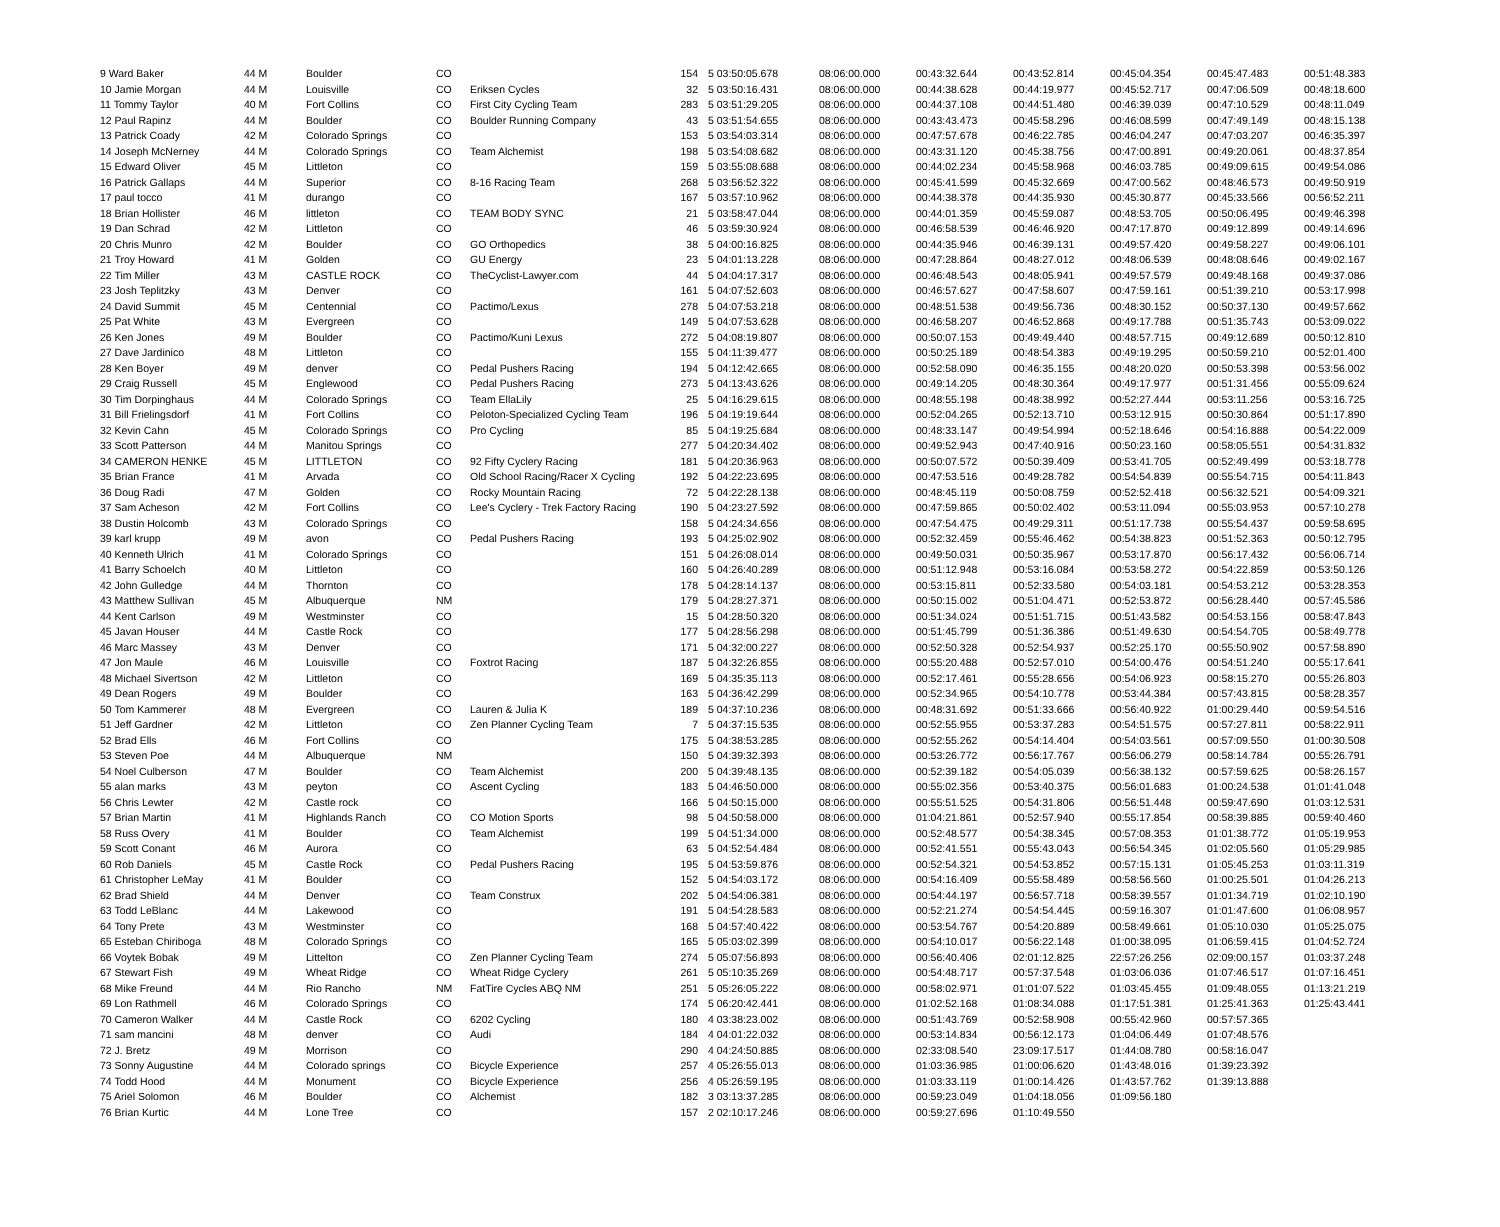| 9 Ward Baker | 44 M | Boulder | CO | | 154 | 5 03:50:05.678 | 08:06:00.000 | 00:43:32.644 | 00:43:52.814 | 00:45:04.354 | 00:45:47.483 | 00:51:48.383 |
| 10 Jamie Morgan | 44 M | Louisville | CO | Eriksen Cycles | 32 | 5 03:50:16.431 | 08:06:00.000 | 00:44:38.628 | 00:44:19.977 | 00:45:52.717 | 00:47:06.509 | 00:48:18.600 |
| 11 Tommy Taylor | 40 M | Fort Collins | CO | First City Cycling Team | 283 | 5 03:51:29.205 | 08:06:00.000 | 00:44:37.108 | 00:44:51.480 | 00:46:39.039 | 00:47:10.529 | 00:48:11.049 |
| 12 Paul Rapinz | 44 M | Boulder | CO | Boulder Running Company | 43 | 5 03:51:54.655 | 08:06:00.000 | 00:43:43.473 | 00:45:58.296 | 00:46:08.599 | 00:47:49.149 | 00:48:15.138 |
| 13 Patrick Coady | 42 M | Colorado Springs | CO | | 153 | 5 03:54:03.314 | 08:06:00.000 | 00:47:57.678 | 00:46:22.785 | 00:46:04.247 | 00:47:03.207 | 00:46:35.397 |
| 14 Joseph McNerney | 44 M | Colorado Springs | CO | Team Alchemist | 198 | 5 03:54:08.682 | 08:06:00.000 | 00:43:31.120 | 00:45:38.756 | 00:47:00.891 | 00:49:20.061 | 00:48:37.854 |
| 15 Edward Oliver | 45 M | Littleton | CO | | 159 | 5 03:55:08.688 | 08:06:00.000 | 00:44:02.234 | 00:45:58.968 | 00:46:03.785 | 00:49:09.615 | 00:49:54.086 |
| 16 Patrick Gallaps | 44 M | Superior | CO | 8-16 Racing Team | 268 | 5 03:56:52.322 | 08:06:00.000 | 00:45:41.599 | 00:45:32.669 | 00:47:00.562 | 00:48:46.573 | 00:49:50.919 |
| 17 paul tocco | 41 M | durango | CO | | 167 | 5 03:57:10.962 | 08:06:00.000 | 00:44:38.378 | 00:44:35.930 | 00:45:30.877 | 00:45:33.566 | 00:56:52.211 |
| 18 Brian Hollister | 46 M | littleton | CO | TEAM BODY SYNC | 21 | 5 03:58:47.044 | 08:06:00.000 | 00:44:01.359 | 00:45:59.087 | 00:48:53.705 | 00:50:06.495 | 00:49:46.398 |
| 19 Dan Schrad | 42 M | Littleton | CO | | 46 | 5 03:59:30.924 | 08:06:00.000 | 00:46:58.539 | 00:46:46.920 | 00:47:17.870 | 00:49:12.899 | 00:49:14.696 |
| 20 Chris Munro | 42 M | Boulder | CO | GO Orthopedics | 38 | 5 04:00:16.825 | 08:06:00.000 | 00:44:35.946 | 00:46:39.131 | 00:49:57.420 | 00:49:58.227 | 00:49:06.101 |
| 21 Troy Howard | 41 M | Golden | CO | GU Energy | 23 | 5 04:01:13.228 | 08:06:00.000 | 00:47:28.864 | 00:48:27.012 | 00:48:06.539 | 00:48:08.646 | 00:49:02.167 |
| 22 Tim Miller | 43 M | CASTLE ROCK | CO | TheCyclist-Lawyer.com | 44 | 5 04:04:17.317 | 08:06:00.000 | 00:46:48.543 | 00:48:05.941 | 00:49:57.579 | 00:49:48.168 | 00:49:37.086 |
| 23 Josh Teplitzky | 43 M | Denver | CO | | 161 | 5 04:07:52.603 | 08:06:00.000 | 00:46:57.627 | 00:47:58.607 | 00:47:59.161 | 00:51:39.210 | 00:53:17.998 |
| 24 David Summit | 45 M | Centennial | CO | Pactimo/Lexus | 278 | 5 04:07:53.218 | 08:06:00.000 | 00:48:51.538 | 00:49:56.736 | 00:48:30.152 | 00:50:37.130 | 00:49:57.662 |
| 25 Pat White | 43 M | Evergreen | CO | | 149 | 5 04:07:53.628 | 08:06:00.000 | 00:46:58.207 | 00:46:52.868 | 00:49:17.788 | 00:51:35.743 | 00:53:09.022 |
| 26 Ken Jones | 49 M | Boulder | CO | Pactimo/Kuni Lexus | 272 | 5 04:08:19.807 | 08:06:00.000 | 00:50:07.153 | 00:49:49.440 | 00:48:57.715 | 00:49:12.689 | 00:50:12.810 |
| 27 Dave Jardinico | 48 M | Littleton | CO | | 155 | 5 04:11:39.477 | 08:06:00.000 | 00:50:25.189 | 00:48:54.383 | 00:49:19.295 | 00:50:59.210 | 00:52:01.400 |
| 28 Ken Boyer | 49 M | denver | CO | Pedal Pushers Racing | 194 | 5 04:12:42.665 | 08:06:00.000 | 00:52:58.090 | 00:46:35.155 | 00:48:20.020 | 00:50:53.398 | 00:53:56.002 |
| 29 Craig Russell | 45 M | Englewood | CO | Pedal Pushers Racing | 273 | 5 04:13:43.626 | 08:06:00.000 | 00:49:14.205 | 00:48:30.364 | 00:49:17.977 | 00:51:31.456 | 00:55:09.624 |
| 30 Tim Dorpinghaus | 44 M | Colorado Springs | CO | Team EllaLily | 25 | 5 04:16:29.615 | 08:06:00.000 | 00:48:55.198 | 00:48:38.992 | 00:52:27.444 | 00:53:11.256 | 00:53:16.725 |
| 31 Bill Frielingsdorf | 41 M | Fort Collins | CO | Peloton-Specialized Cycling Team | 196 | 5 04:19:19.644 | 08:06:00.000 | 00:52:04.265 | 00:52:13.710 | 00:53:12.915 | 00:50:30.864 | 00:51:17.890 |
| 32 Kevin Cahn | 45 M | Colorado Springs | CO | Pro Cycling | 85 | 5 04:19:25.684 | 08:06:00.000 | 00:48:33.147 | 00:49:54.994 | 00:52:18.646 | 00:54:16.888 | 00:54:22.009 |
| 33 Scott Patterson | 44 M | Manitou Springs | CO | | 277 | 5 04:20:34.402 | 08:06:00.000 | 00:49:52.943 | 00:47:40.916 | 00:50:23.160 | 00:58:05.551 | 00:54:31.832 |
| 34 CAMERON HENKE | 45 M | LITTLETON | CO | 92 Fifty Cyclery Racing | 181 | 5 04:20:36.963 | 08:06:00.000 | 00:50:07.572 | 00:50:39.409 | 00:53:41.705 | 00:52:49.499 | 00:53:18.778 |
| 35 Brian France | 41 M | Arvada | CO | Old School Racing/Racer X Cycling | 192 | 5 04:22:23.695 | 08:06:00.000 | 00:47:53.516 | 00:49:28.782 | 00:54:54.839 | 00:55:54.715 | 00:54:11.843 |
| 36 Doug Radi | 47 M | Golden | CO | Rocky Mountain Racing | 72 | 5 04:22:28.138 | 08:06:00.000 | 00:48:45.119 | 00:50:08.759 | 00:52:52.418 | 00:56:32.521 | 00:54:09.321 |
| 37 Sam Acheson | 42 M | Fort Collins | CO | Lee's Cyclery - Trek Factory Racing | 190 | 5 04:23:27.592 | 08:06:00.000 | 00:47:59.865 | 00:50:02.402 | 00:53:11.094 | 00:55:03.953 | 00:57:10.278 |
| 38 Dustin Holcomb | 43 M | Colorado Springs | CO | | 158 | 5 04:24:34.656 | 08:06:00.000 | 00:47:54.475 | 00:49:29.311 | 00:51:17.738 | 00:55:54.437 | 00:59:58.695 |
| 39 karl krupp | 49 M | avon | CO | Pedal Pushers Racing | 193 | 5 04:25:02.902 | 08:06:00.000 | 00:52:32.459 | 00:55:46.462 | 00:54:38.823 | 00:51:52.363 | 00:50:12.795 |
| 40 Kenneth Ulrich | 41 M | Colorado Springs | CO | | 151 | 5 04:26:08.014 | 08:06:00.000 | 00:49:50.031 | 00:50:35.967 | 00:53:17.870 | 00:56:17.432 | 00:56:06.714 |
| 41 Barry Schoelch | 40 M | Littleton | CO | | 160 | 5 04:26:40.289 | 08:06:00.000 | 00:51:12.948 | 00:53:16.084 | 00:53:58.272 | 00:54:22.859 | 00:53:50.126 |
| 42 John Gulledge | 44 M | Thornton | CO | | 178 | 5 04:28:14.137 | 08:06:00.000 | 00:53:15.811 | 00:52:33.580 | 00:54:03.181 | 00:54:53.212 | 00:53:28.353 |
| 43 Matthew Sullivan | 45 M | Albuquerque | NM | | 179 | 5 04:28:27.371 | 08:06:00.000 | 00:50:15.002 | 00:51:04.471 | 00:52:53.872 | 00:56:28.440 | 00:57:45.586 |
| 44 Kent Carlson | 49 M | Westminster | CO | | 15 | 5 04:28:50.320 | 08:06:00.000 | 00:51:34.024 | 00:51:51.715 | 00:51:43.582 | 00:54:53.156 | 00:58:47.843 |
| 45 Javan Houser | 44 M | Castle Rock | CO | | 177 | 5 04:28:56.298 | 08:06:00.000 | 00:51:45.799 | 00:51:36.386 | 00:51:49.630 | 00:54:54.705 | 00:58:49.778 |
| 46 Marc Massey | 43 M | Denver | CO | | 171 | 5 04:32:00.227 | 08:06:00.000 | 00:52:50.328 | 00:52:54.937 | 00:52:25.170 | 00:55:50.902 | 00:57:58.890 |
| 47 Jon Maule | 46 M | Louisville | CO | Foxtrot Racing | 187 | 5 04:32:26.855 | 08:06:00.000 | 00:55:20.488 | 00:52:57.010 | 00:54:00.476 | 00:54:51.240 | 00:55:17.641 |
| 48 Michael Sivertson | 42 M | Littleton | CO | | 169 | 5 04:35:35.113 | 08:06:00.000 | 00:52:17.461 | 00:55:28.656 | 00:54:06.923 | 00:58:15.270 | 00:55:26.803 |
| 49 Dean Rogers | 49 M | Boulder | CO | | 163 | 5 04:36:42.299 | 08:06:00.000 | 00:52:34.965 | 00:54:10.778 | 00:53:44.384 | 00:57:43.815 | 00:58:28.357 |
| 50 Tom Kammerer | 48 M | Evergreen | CO | Lauren & Julia K | 189 | 5 04:37:10.236 | 08:06:00.000 | 00:48:31.692 | 00:51:33.666 | 00:56:40.922 | 01:00:29.440 | 00:59:54.516 |
| 51 Jeff Gardner | 42 M | Littleton | CO | Zen Planner Cycling Team | 7 | 5 04:37:15.535 | 08:06:00.000 | 00:52:55.955 | 00:53:37.283 | 00:54:51.575 | 00:57:27.811 | 00:58:22.911 |
| 52 Brad Ells | 46 M | Fort Collins | CO | | 175 | 5 04:38:53.285 | 08:06:00.000 | 00:52:55.262 | 00:54:14.404 | 00:54:03.561 | 00:57:09.550 | 01:00:30.508 |
| 53 Steven Poe | 44 M | Albuquerque | NM | | 150 | 5 04:39:32.393 | 08:06:00.000 | 00:53:26.772 | 00:56:17.767 | 00:56:06.279 | 00:58:14.784 | 00:55:26.791 |
| 54 Noel Culberson | 47 M | Boulder | CO | Team Alchemist | 200 | 5 04:39:48.135 | 08:06:00.000 | 00:52:39.182 | 00:54:05.039 | 00:56:38.132 | 00:57:59.625 | 00:58:26.157 |
| 55 alan marks | 43 M | peyton | CO | Ascent Cycling | 183 | 5 04:46:50.000 | 08:06:00.000 | 00:55:02.356 | 00:53:40.375 | 00:56:01.683 | 01:00:24.538 | 01:01:41.048 |
| 56 Chris Lewter | 42 M | Castle rock | CO | | 166 | 5 04:50:15.000 | 08:06:00.000 | 00:55:51.525 | 00:54:31.806 | 00:56:51.448 | 00:59:47.690 | 01:03:12.531 |
| 57 Brian Martin | 41 M | Highlands Ranch | CO | CO Motion Sports | 98 | 5 04:50:58.000 | 08:06:00.000 | 01:04:21.861 | 00:52:57.940 | 00:55:17.854 | 00:58:39.885 | 00:59:40.460 |
| 58 Russ Overy | 41 M | Boulder | CO | Team Alchemist | 199 | 5 04:51:34.000 | 08:06:00.000 | 00:52:48.577 | 00:54:38.345 | 00:57:08.353 | 01:01:38.772 | 01:05:19.953 |
| 59 Scott Conant | 46 M | Aurora | CO | | 63 | 5 04:52:54.484 | 08:06:00.000 | 00:52:41.551 | 00:55:43.043 | 00:56:54.345 | 01:02:05.560 | 01:05:29.985 |
| 60 Rob Daniels | 45 M | Castle Rock | CO | Pedal Pushers Racing | 195 | 5 04:53:59.876 | 08:06:00.000 | 00:52:54.321 | 00:54:53.852 | 00:57:15.131 | 01:05:45.253 | 01:03:11.319 |
| 61 Christopher LeMay | 41 M | Boulder | CO | | 152 | 5 04:54:03.172 | 08:06:00.000 | 00:54:16.409 | 00:55:58.489 | 00:58:56.560 | 01:00:25.501 | 01:04:26.213 |
| 62 Brad Shield | 44 M | Denver | CO | Team Construx | 202 | 5 04:54:06.381 | 08:06:00.000 | 00:54:44.197 | 00:56:57.718 | 00:58:39.557 | 01:01:34.719 | 01:02:10.190 |
| 63 Todd LeBlanc | 44 M | Lakewood | CO | | 191 | 5 04:54:28.583 | 08:06:00.000 | 00:52:21.274 | 00:54:54.445 | 00:59:16.307 | 01:01:47.600 | 01:06:08.957 |
| 64 Tony Prete | 43 M | Westminster | CO | | 168 | 5 04:57:40.422 | 08:06:00.000 | 00:53:54.767 | 00:54:20.889 | 00:58:49.661 | 01:05:10.030 | 01:05:25.075 |
| 65 Esteban Chiriboga | 48 M | Colorado Springs | CO | | 165 | 5 05:03:02.399 | 08:06:00.000 | 00:54:10.017 | 00:56:22.148 | 01:00:38.095 | 01:06:59.415 | 01:04:52.724 |
| 66 Voytek Bobak | 49 M | Littelton | CO | Zen Planner Cycling Team | 274 | 5 05:07:56.893 | 08:06:00.000 | 00:56:40.406 | 02:01:12.825 | 22:57:26.256 | 02:09:00.157 | 01:03:37.248 |
| 67 Stewart Fish | 49 M | Wheat Ridge | CO | Wheat Ridge Cyclery | 261 | 5 05:10:35.269 | 08:06:00.000 | 00:54:48.717 | 00:57:37.548 | 01:03:06.036 | 01:07:46.517 | 01:07:16.451 |
| 68 Mike Freund | 44 M | Rio Rancho | NM | FatTire Cycles ABQ NM | 251 | 5 05:26:05.222 | 08:06:00.000 | 00:58:02.971 | 01:01:07.522 | 01:03:45.455 | 01:09:48.055 | 01:13:21.219 |
| 69 Lon Rathmell | 46 M | Colorado Springs | CO | | 174 | 5 06:20:42.441 | 08:06:00.000 | 01:02:52.168 | 01:08:34.088 | 01:17:51.381 | 01:25:41.363 | 01:25:43.441 |
| 70 Cameron Walker | 44 M | Castle Rock | CO | 6202 Cycling | 180 | 4 03:38:23.002 | 08:06:00.000 | 00:51:43.769 | 00:52:58.908 | 00:55:42.960 | 00:57:57.365 | |
| 71 sam mancini | 48 M | denver | CO | Audi | 184 | 4 04:01:22.032 | 08:06:00.000 | 00:53:14.834 | 00:56:12.173 | 01:04:06.449 | 01:07:48.576 | |
| 72 J. Bretz | 49 M | Morrison | CO | | 290 | 4 04:24:50.885 | 08:06:00.000 | 02:33:08.540 | 23:09:17.517 | 01:44:08.780 | 00:58:16.047 | |
| 73 Sonny Augustine | 44 M | Colorado springs | CO | Bicycle Experience | 257 | 4 05:26:55.013 | 08:06:00.000 | 01:03:36.985 | 01:00:06.620 | 01:43:48.016 | 01:39:23.392 | |
| 74 Todd Hood | 44 M | Monument | CO | Bicycle Experience | 256 | 4 05:26:59.195 | 08:06:00.000 | 01:03:33.119 | 01:00:14.426 | 01:43:57.762 | 01:39:13.888 | |
| 75 Ariel Solomon | 46 M | Boulder | CO | Alchemist | 182 | 3 03:13:37.285 | 08:06:00.000 | 00:59:23.049 | 01:04:18.056 | 01:09:56.180 | | |
| 76 Brian Kurtic | 44 M | Lone Tree | CO | | 157 | 2 02:10:17.246 | 08:06:00.000 | 00:59:27.696 | 01:10:49.550 | | | |